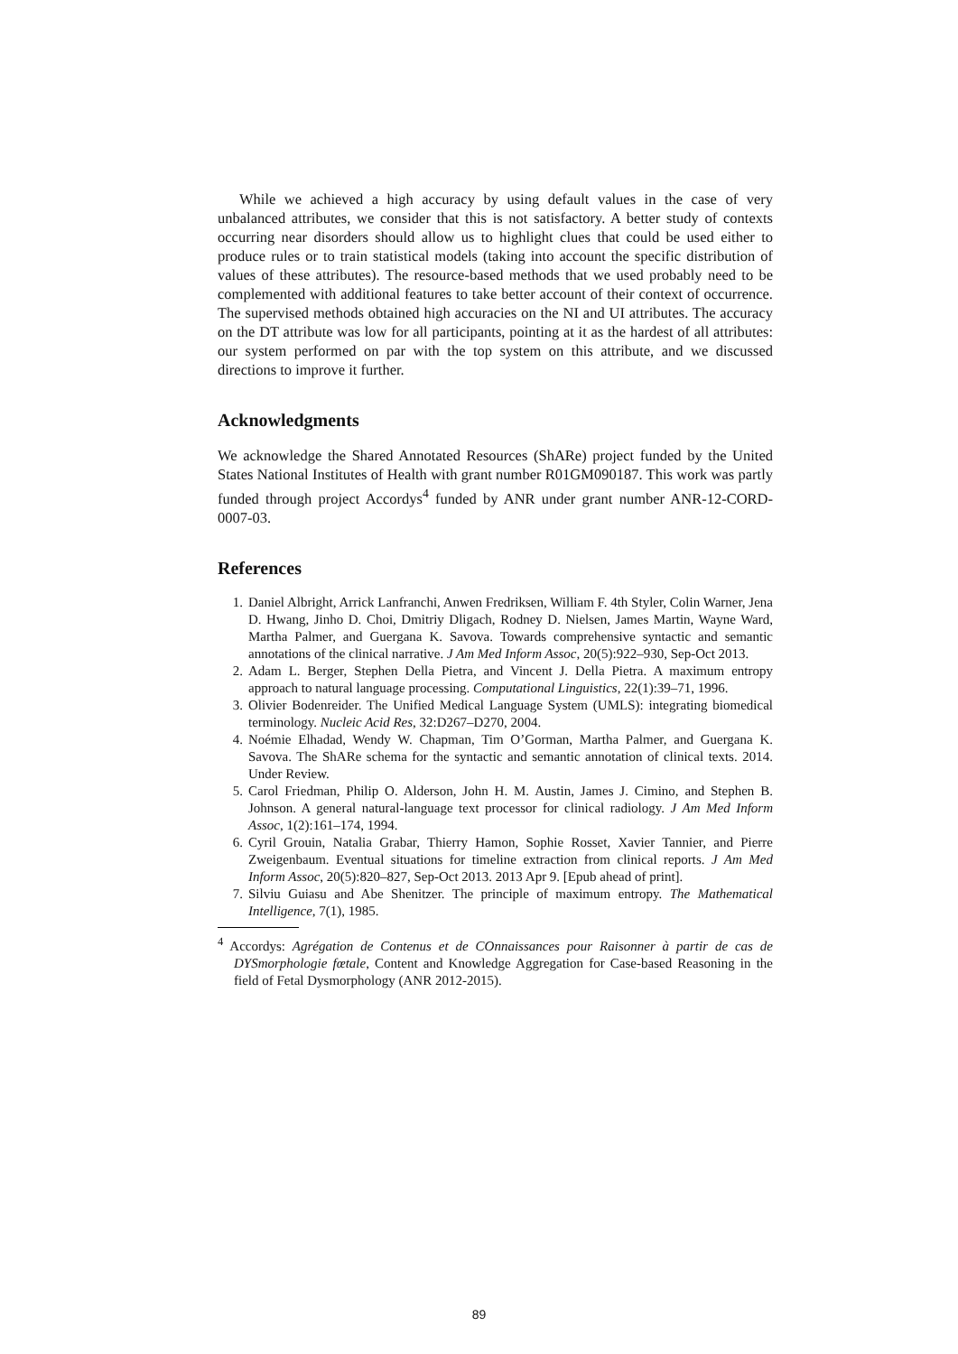While we achieved a high accuracy by using default values in the case of very unbalanced attributes, we consider that this is not satisfactory. A better study of contexts occurring near disorders should allow us to highlight clues that could be used either to produce rules or to train statistical models (taking into account the specific distribution of values of these attributes). The resource-based methods that we used probably need to be complemented with additional features to take better account of their context of occurrence. The supervised methods obtained high accuracies on the NI and UI attributes. The accuracy on the DT attribute was low for all participants, pointing at it as the hardest of all attributes: our system performed on par with the top system on this attribute, and we discussed directions to improve it further.
Acknowledgments
We acknowledge the Shared Annotated Resources (ShARe) project funded by the United States National Institutes of Health with grant number R01GM090187. This work was partly funded through project Accordys<sup>4</sup> funded by ANR under grant number ANR-12-CORD-0007-03.
References
1. Daniel Albright, Arrick Lanfranchi, Anwen Fredriksen, William F. 4th Styler, Colin Warner, Jena D. Hwang, Jinho D. Choi, Dmitriy Dligach, Rodney D. Nielsen, James Martin, Wayne Ward, Martha Palmer, and Guergana K. Savova. Towards comprehensive syntactic and semantic annotations of the clinical narrative. J Am Med Inform Assoc, 20(5):922–930, Sep-Oct 2013.
2. Adam L. Berger, Stephen Della Pietra, and Vincent J. Della Pietra. A maximum entropy approach to natural language processing. Computational Linguistics, 22(1):39–71, 1996.
3. Olivier Bodenreider. The Unified Medical Language System (UMLS): integrating biomedical terminology. Nucleic Acid Res, 32:D267–D270, 2004.
4. Noémie Elhadad, Wendy W. Chapman, Tim O’Gorman, Martha Palmer, and Guergana K. Savova. The ShARe schema for the syntactic and semantic annotation of clinical texts. 2014. Under Review.
5. Carol Friedman, Philip O. Alderson, John H. M. Austin, James J. Cimino, and Stephen B. Johnson. A general natural-language text processor for clinical radiology. J Am Med Inform Assoc, 1(2):161–174, 1994.
6. Cyril Grouin, Natalia Grabar, Thierry Hamon, Sophie Rosset, Xavier Tannier, and Pierre Zweigenbaum. Eventual situations for timeline extraction from clinical reports. J Am Med Inform Assoc, 20(5):820–827, Sep-Oct 2013. 2013 Apr 9. [Epub ahead of print].
7. Silviu Guiasu and Abe Shenitzer. The principle of maximum entropy. The Mathematical Intelligence, 7(1), 1985.
<sup>4</sup> Accordys: Agrégation de Contenus et de COnnaissances pour Raisonner à partir de cas de DYSmorphologie fœtale, Content and Knowledge Aggregation for Case-based Reasoning in the field of Fetal Dysmorphology (ANR 2012-2015).
89